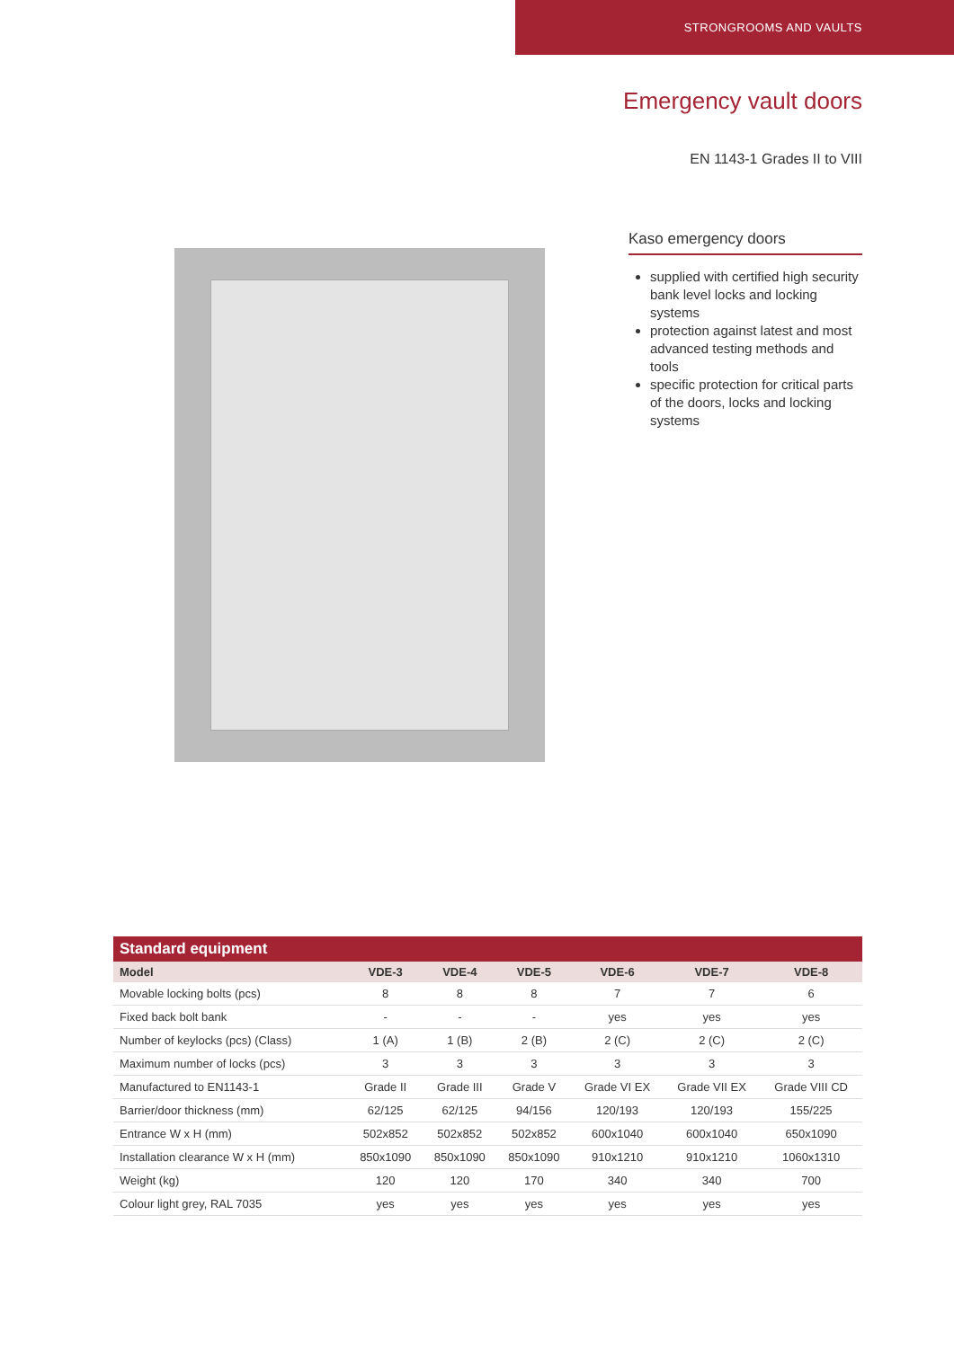STRONGROOMS AND VAULTS
Emergency vault doors
EN 1143-1 Grades II to VIII
Kaso emergency doors
supplied with certified high security bank level locks and locking systems
protection against latest and most advanced testing methods and tools
specific protection for critical parts of the doors, locks and locking systems
Standard equipment
| Model | VDE-3 | VDE-4 | VDE-5 | VDE-6 | VDE-7 | VDE-8 |
| --- | --- | --- | --- | --- | --- | --- |
| Movable locking bolts (pcs) | 8 | 8 | 8 | 7 | 7 | 6 |
| Fixed back bolt bank | - | - | - | yes | yes | yes |
| Number of keylocks (pcs) (Class) | 1 (A) | 1 (B) | 2 (B) | 2 (C) | 2 (C) | 2 (C) |
| Maximum number of locks (pcs) | 3 | 3 | 3 | 3 | 3 | 3 |
| Manufactured to EN1143-1 | Grade II | Grade III | Grade V | Grade VI EX | Grade VII EX | Grade VIII CD |
| Barrier/door thickness (mm) | 62/125 | 62/125 | 94/156 | 120/193 | 120/193 | 155/225 |
| Entrance W x H (mm) | 502x852 | 502x852 | 502x852 | 600x1040 | 600x1040 | 650x1090 |
| Installation clearance W x H (mm) | 850x1090 | 850x1090 | 850x1090 | 910x1210 | 910x1210 | 1060x1310 |
| Weight (kg) | 120 | 120 | 170 | 340 | 340 | 700 |
| Colour light grey, RAL 7035 | yes | yes | yes | yes | yes | yes |